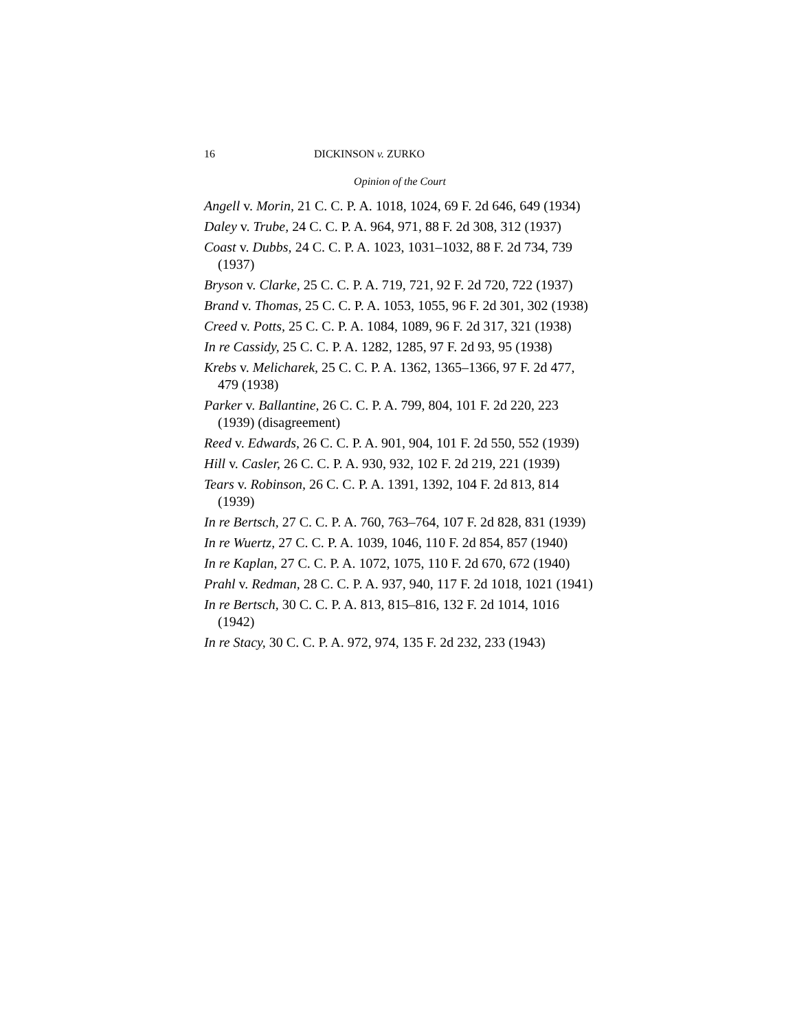16 DICKINSON v. ZURKO
Opinion of the Court
Angell v. Morin, 21 C. C. P. A. 1018, 1024, 69 F. 2d 646, 649 (1934)
Daley v. Trube, 24 C. C. P. A. 964, 971, 88 F. 2d 308, 312 (1937)
Coast v. Dubbs, 24 C. C. P. A. 1023, 1031–1032, 88 F. 2d 734, 739 (1937)
Bryson v. Clarke, 25 C. C. P. A. 719, 721, 92 F. 2d 720, 722 (1937)
Brand v. Thomas, 25 C. C. P. A. 1053, 1055, 96 F. 2d 301, 302 (1938)
Creed v. Potts, 25 C. C. P. A. 1084, 1089, 96 F. 2d 317, 321 (1938)
In re Cassidy, 25 C. C. P. A. 1282, 1285, 97 F. 2d 93, 95 (1938)
Krebs v. Melicharek, 25 C. C. P. A. 1362, 1365–1366, 97 F. 2d 477, 479 (1938)
Parker v. Ballantine, 26 C. C. P. A. 799, 804, 101 F. 2d 220, 223 (1939) (disagreement)
Reed v. Edwards, 26 C. C. P. A. 901, 904, 101 F. 2d 550, 552 (1939)
Hill v. Casler, 26 C. C. P. A. 930, 932, 102 F. 2d 219, 221 (1939)
Tears v. Robinson, 26 C. C. P. A. 1391, 1392, 104 F. 2d 813, 814 (1939)
In re Bertsch, 27 C. C. P. A. 760, 763–764, 107 F. 2d 828, 831 (1939)
In re Wuertz, 27 C. C. P. A. 1039, 1046, 110 F. 2d 854, 857 (1940)
In re Kaplan, 27 C. C. P. A. 1072, 1075, 110 F. 2d 670, 672 (1940)
Prahl v. Redman, 28 C. C. P. A. 937, 940, 117 F. 2d 1018, 1021 (1941)
In re Bertsch, 30 C. C. P. A. 813, 815–816, 132 F. 2d 1014, 1016 (1942)
In re Stacy, 30 C. C. P. A. 972, 974, 135 F. 2d 232, 233 (1943)